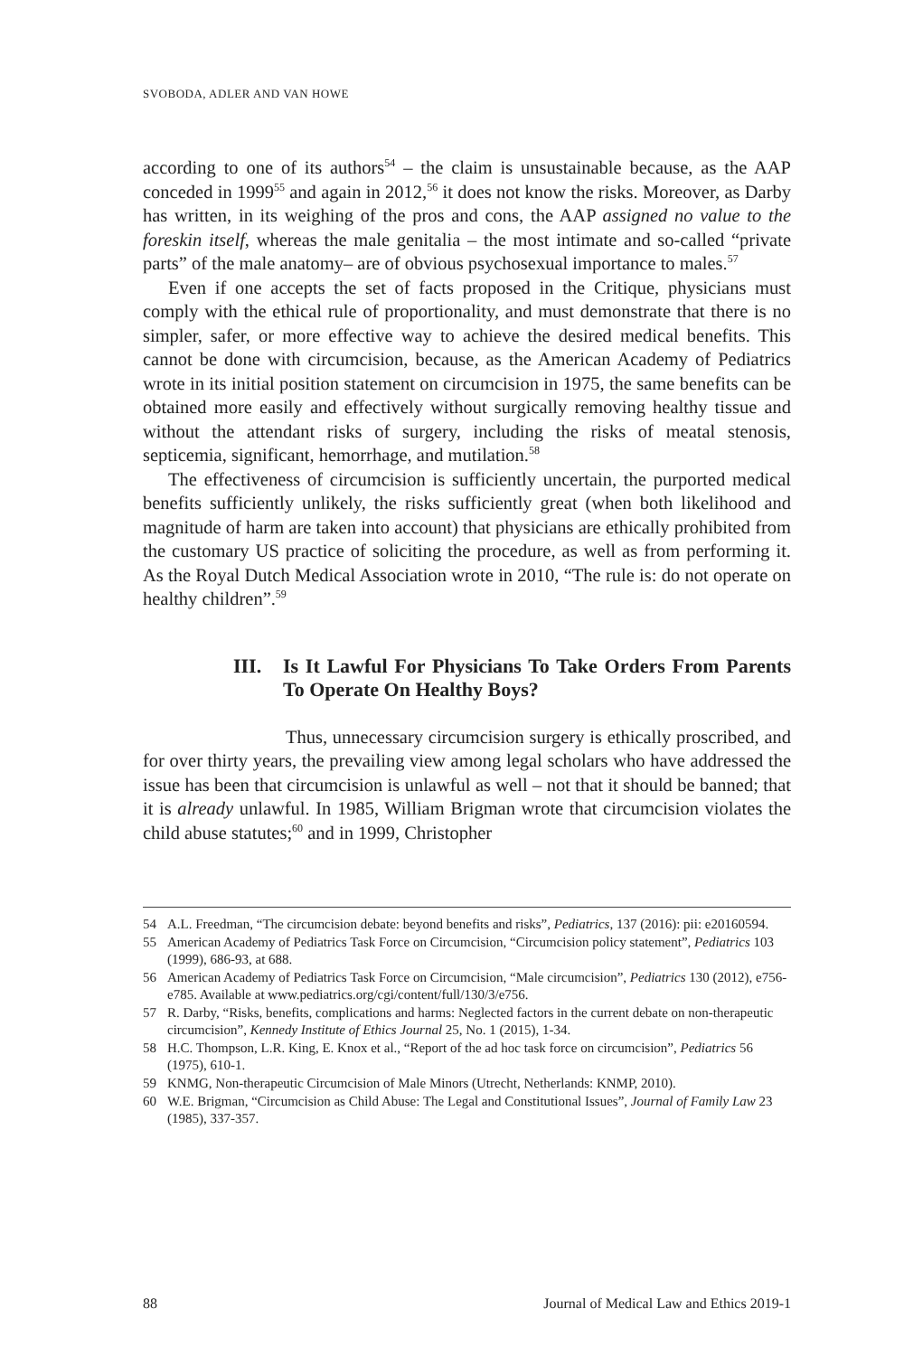SVOBODA, ADLER AND VAN HOWE
according to one of its authors<sup>54</sup> – the claim is unsustainable because, as the AAP conceded in 1999<sup>55</sup> and again in 2012,<sup>56</sup> it does not know the risks. Moreover, as Darby has written, in its weighing of the pros and cons, the AAP assigned no value to the foreskin itself, whereas the male genitalia – the most intimate and so-called “private parts” of the male anatomy– are of obvious psychosexual importance to males.<sup>57</sup>
Even if one accepts the set of facts proposed in the Critique, physicians must comply with the ethical rule of proportionality, and must demonstrate that there is no simpler, safer, or more effective way to achieve the desired medical benefits. This cannot be done with circumcision, because, as the American Academy of Pediatrics wrote in its initial position statement on circumcision in 1975, the same benefits can be obtained more easily and effectively without surgically removing healthy tissue and without the attendant risks of surgery, including the risks of meatal stenosis, septicemia, significant, hemorrhage, and mutilation.<sup>58</sup>
The effectiveness of circumcision is sufficiently uncertain, the purported medical benefits sufficiently unlikely, the risks sufficiently great (when both likelihood and magnitude of harm are taken into account) that physicians are ethically prohibited from the customary US practice of soliciting the procedure, as well as from performing it. As the Royal Dutch Medical Association wrote in 2010, “The rule is: do not operate on healthy children”.<sup>59</sup>
III. Is It Lawful For Physicians To Take Orders From Parents To Operate On Healthy Boys?
Thus, unnecessary circumcision surgery is ethically proscribed, and for over thirty years, the prevailing view among legal scholars who have addressed the issue has been that circumcision is unlawful as well – not that it should be banned; that it is already unlawful. In 1985, William Brigman wrote that circumcision violates the child abuse statutes;<sup>60</sup> and in 1999, Christopher
54 A.L. Freedman, “The circumcision debate: beyond benefits and risks”, Pediatrics, 137 (2016): pii: e20160594.
55 American Academy of Pediatrics Task Force on Circumcision, “Circumcision policy statement”, Pediatrics 103 (1999), 686-93, at 688.
56 American Academy of Pediatrics Task Force on Circumcision, “Male circumcision”, Pediatrics 130 (2012), e756-e785. Available at www.pediatrics.org/cgi/content/full/130/3/e756.
57 R. Darby, “Risks, benefits, complications and harms: Neglected factors in the current debate on non-therapeutic circumcision”, Kennedy Institute of Ethics Journal 25, No. 1 (2015), 1-34.
58 H.C. Thompson, L.R. King, E. Knox et al., “Report of the ad hoc task force on circumcision”, Pediatrics 56 (1975), 610-1.
59 KNMG, Non-therapeutic Circumcision of Male Minors (Utrecht, Netherlands: KNMP, 2010).
60 W.E. Brigman, “Circumcision as Child Abuse: The Legal and Constitutional Issues”, Journal of Family Law 23 (1985), 337-357.
88 Journal of Medical Law and Ethics 2019-1